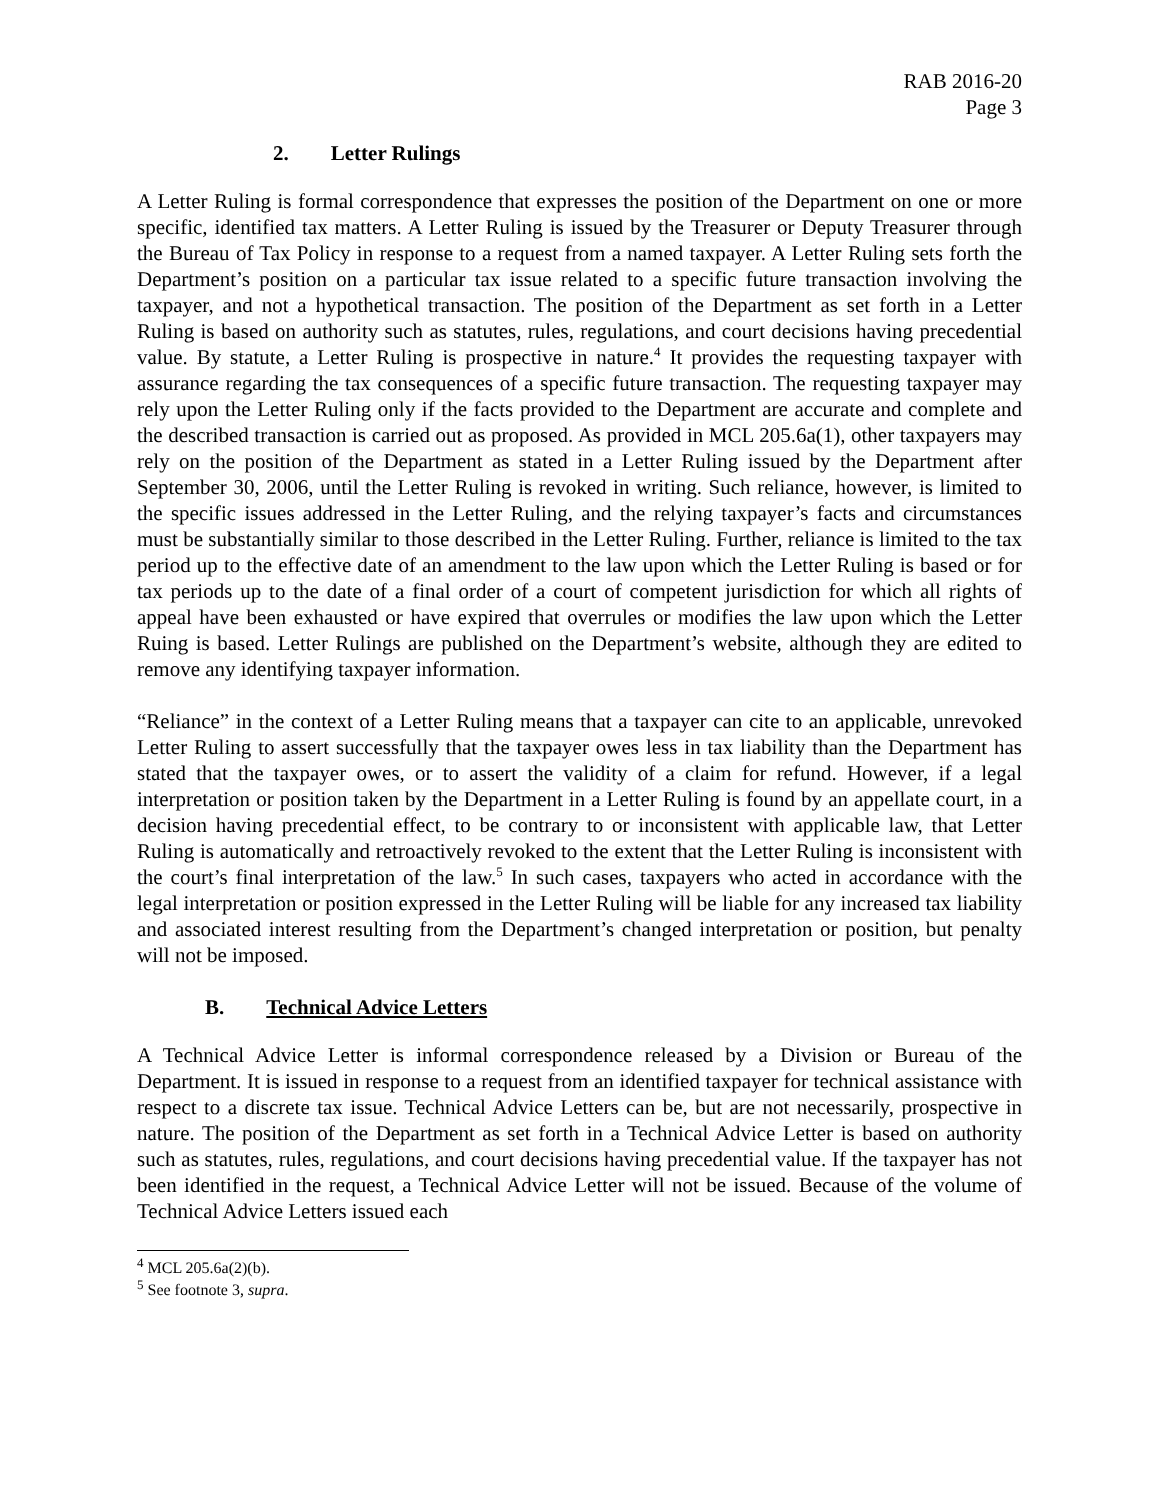RAB 2016-20
Page 3
2. Letter Rulings
A Letter Ruling is formal correspondence that expresses the position of the Department on one or more specific, identified tax matters. A Letter Ruling is issued by the Treasurer or Deputy Treasurer through the Bureau of Tax Policy in response to a request from a named taxpayer. A Letter Ruling sets forth the Department’s position on a particular tax issue related to a specific future transaction involving the taxpayer, and not a hypothetical transaction. The position of the Department as set forth in a Letter Ruling is based on authority such as statutes, rules, regulations, and court decisions having precedential value. By statute, a Letter Ruling is prospective in nature.<sup>4</sup> It provides the requesting taxpayer with assurance regarding the tax consequences of a specific future transaction. The requesting taxpayer may rely upon the Letter Ruling only if the facts provided to the Department are accurate and complete and the described transaction is carried out as proposed. As provided in MCL 205.6a(1), other taxpayers may rely on the position of the Department as stated in a Letter Ruling issued by the Department after September 30, 2006, until the Letter Ruling is revoked in writing. Such reliance, however, is limited to the specific issues addressed in the Letter Ruling, and the relying taxpayer’s facts and circumstances must be substantially similar to those described in the Letter Ruling. Further, reliance is limited to the tax period up to the effective date of an amendment to the law upon which the Letter Ruling is based or for tax periods up to the date of a final order of a court of competent jurisdiction for which all rights of appeal have been exhausted or have expired that overrules or modifies the law upon which the Letter Ruing is based. Letter Rulings are published on the Department’s website, although they are edited to remove any identifying taxpayer information.
“Reliance” in the context of a Letter Ruling means that a taxpayer can cite to an applicable, unrevoked Letter Ruling to assert successfully that the taxpayer owes less in tax liability than the Department has stated that the taxpayer owes, or to assert the validity of a claim for refund. However, if a legal interpretation or position taken by the Department in a Letter Ruling is found by an appellate court, in a decision having precedential effect, to be contrary to or inconsistent with applicable law, that Letter Ruling is automatically and retroactively revoked to the extent that the Letter Ruling is inconsistent with the court’s final interpretation of the law.<sup>5</sup> In such cases, taxpayers who acted in accordance with the legal interpretation or position expressed in the Letter Ruling will be liable for any increased tax liability and associated interest resulting from the Department’s changed interpretation or position, but penalty will not be imposed.
B. Technical Advice Letters
A Technical Advice Letter is informal correspondence released by a Division or Bureau of the Department. It is issued in response to a request from an identified taxpayer for technical assistance with respect to a discrete tax issue. Technical Advice Letters can be, but are not necessarily, prospective in nature. The position of the Department as set forth in a Technical Advice Letter is based on authority such as statutes, rules, regulations, and court decisions having precedential value. If the taxpayer has not been identified in the request, a Technical Advice Letter will not be issued. Because of the volume of Technical Advice Letters issued each
<sup>4</sup> MCL 205.6a(2)(b).
<sup>5</sup> See footnote 3, supra.